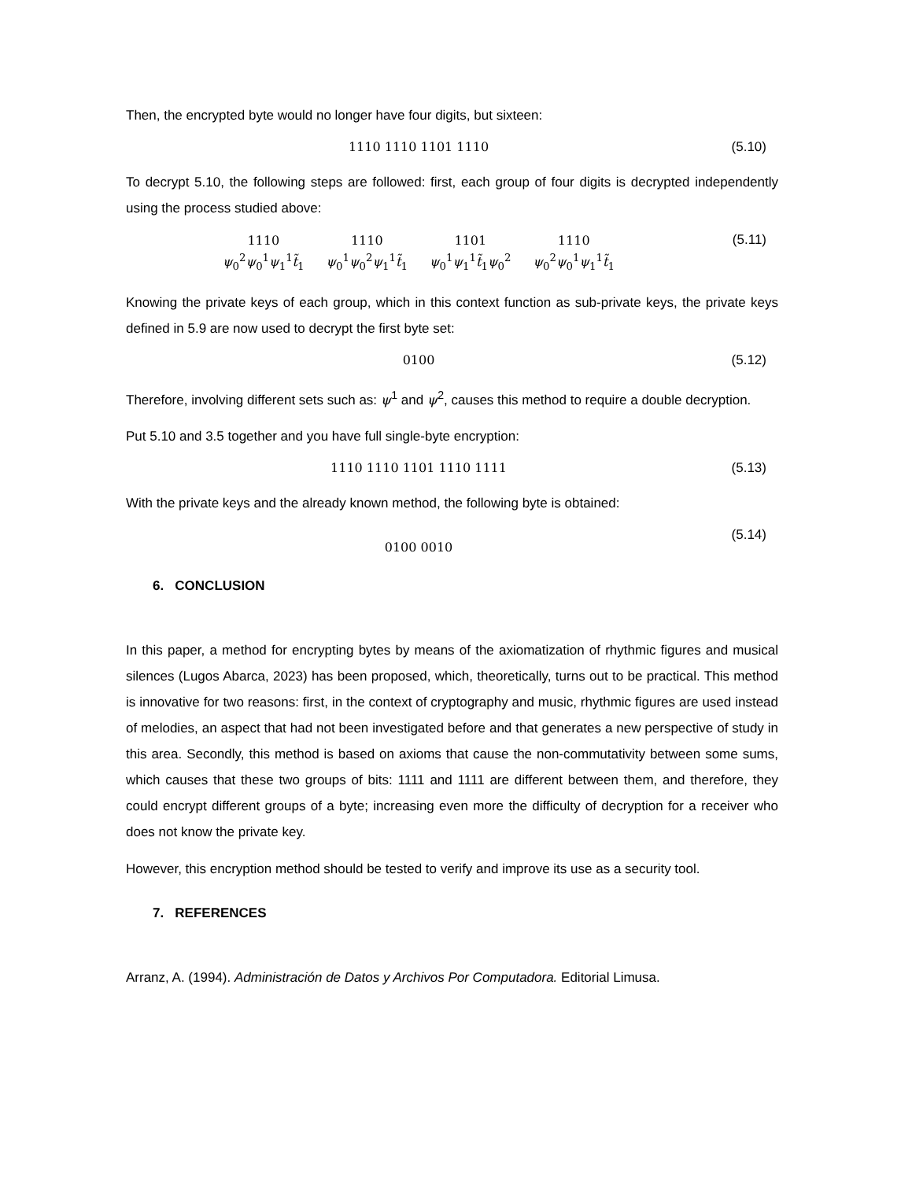Then, the encrypted byte would no longer have four digits, but sixteen:
1110 1110 1101 1110 (5.10)
To decrypt 5.10, the following steps are followed: first, each group of four digits is decrypted independently using the process studied above:
1110
ψ<sub>0</sub><sup>2</sup>ψ<sub>0</sub><sup>1</sup>ψ<sub>1</sub><sup>1</sup>t̃<sub>1</sub>
1110
ψ<sub>0</sub><sup>1</sup>ψ<sub>0</sub><sup>2</sup>ψ<sub>1</sub><sup>1</sup>t̃<sub>1</sub>
1101
ψ<sub>0</sub><sup>1</sup>ψ<sub>1</sub><sup>1</sup>t̃<sub>1</sub>ψ<sub>0</sub><sup>2</sup>
1110
ψ<sub>0</sub><sup>2</sup>ψ<sub>0</sub><sup>1</sup>ψ<sub>1</sub><sup>1</sup>t̃<sub>1</sub>
(5.11)
Knowing the private keys of each group, which in this context function as sub-private keys, the private keys defined in 5.9 are now used to decrypt the first byte set:
0100 (5.12)
Therefore, involving different sets such as: ψ<sup>1</sup> and ψ<sup>2</sup>, causes this method to require a double decryption.
Put 5.10 and 3.5 together and you have full single-byte encryption:
1110 1110 1101 1110 1111 (5.13)
With the private keys and the already known method, the following byte is obtained:
0100 0010
(5.14)
6. CONCLUSION
In this paper, a method for encrypting bytes by means of the axiomatization of rhythmic figures and musical silences (Lugos Abarca, 2023) has been proposed, which, theoretically, turns out to be practical. This method is innovative for two reasons: first, in the context of cryptography and music, rhythmic figures are used instead of melodies, an aspect that had not been investigated before and that generates a new perspective of study in this area. Secondly, this method is based on axioms that cause the non-commutativity between some sums, which causes that these two groups of bits: 1111 and 1111 are different between them, and therefore, they could encrypt different groups of a byte; increasing even more the difficulty of decryption for a receiver who does not know the private key.
However, this encryption method should be tested to verify and improve its use as a security tool.
7. REFERENCES
Arranz, A. (1994). Administración de Datos y Archivos Por Computadora. Editorial Limusa.